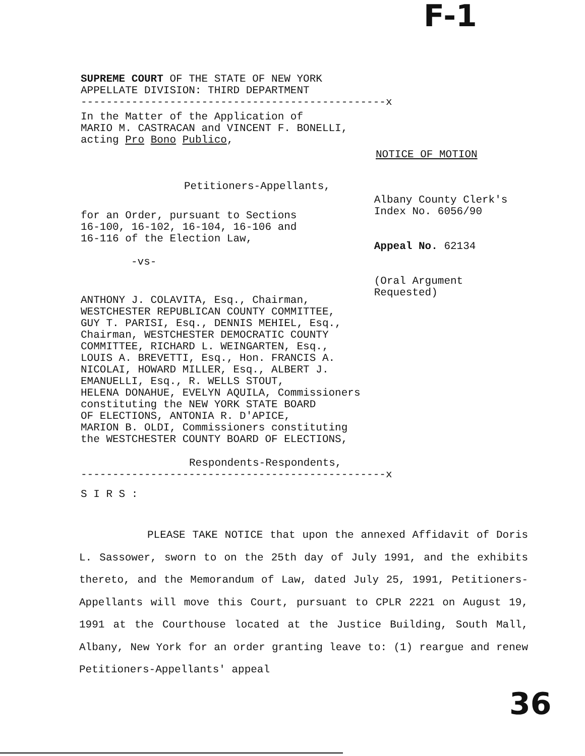F-1
SUPREME COURT OF THE STATE OF NEW YORK
APPELLATE DIVISION: THIRD DEPARTMENT
------------------------------------------------x
In the Matter of the Application of
MARIO M. CASTRACAN and VINCENT F. BONELLI,
acting Pro Bono Publico,
NOTICE OF MOTION
Petitioners-Appellants,
for an Order, pursuant to Sections
16-100, 16-102, 16-104, 16-106 and
16-116 of the Election Law,
-vs-
Albany County Clerk's
Index No. 6056/90
Appeal No. 62134
(Oral Argument
Requested)
ANTHONY J. COLAVITA, Esq., Chairman,
WESTCHESTER REPUBLICAN COUNTY COMMITTEE,
GUY T. PARISI, Esq., DENNIS MEHIEL, Esq.,
Chairman, WESTCHESTER DEMOCRATIC COUNTY
COMMITTEE, RICHARD L. WEINGARTEN, Esq.,
LOUIS A. BREVETTI, Esq., Hon. FRANCIS A.
NICOLAI, HOWARD MILLER, Esq., ALBERT J.
EMANUELLI, Esq., R. WELLS STOUT,
HELENA DONAHUE, EVELYN AQUILA, Commissioners
constituting the NEW YORK STATE BOARD
OF ELECTIONS, ANTONIA R. D'APICE,
MARION B. OLDI, Commissioners constituting
the WESTCHESTER COUNTY BOARD OF ELECTIONS,
Respondents-Respondents,
------------------------------------------------x
S I R S :
PLEASE TAKE NOTICE that upon the annexed Affidavit of Doris L. Sassower, sworn to on the 25th day of July 1991, and the exhibits thereto, and the Memorandum of Law, dated July 25, 1991, Petitioners-Appellants will move this Court, pursuant to CPLR 2221 on August 19, 1991 at the Courthouse located at the Justice Building, South Mall, Albany, New York for an order granting leave to: (1) reargue and renew Petitioners-Appellants' appeal
36